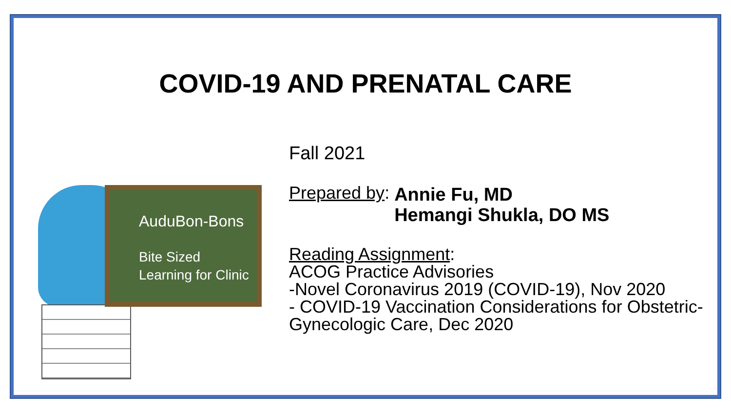COVID-19 AND PRENATAL CARE
AuduBon-Bons
Bite Sized
Learning for Clinic
Fall 2021
Prepared by: Annie Fu, MD
Hemangi Shukla, DO MS
Reading Assignment:
ACOG Practice Advisories
-Novel Coronavirus 2019 (COVID-19), Nov 2020
- COVID-19 Vaccination Considerations for Obstetric-
Gynecologic Care, Dec 2020